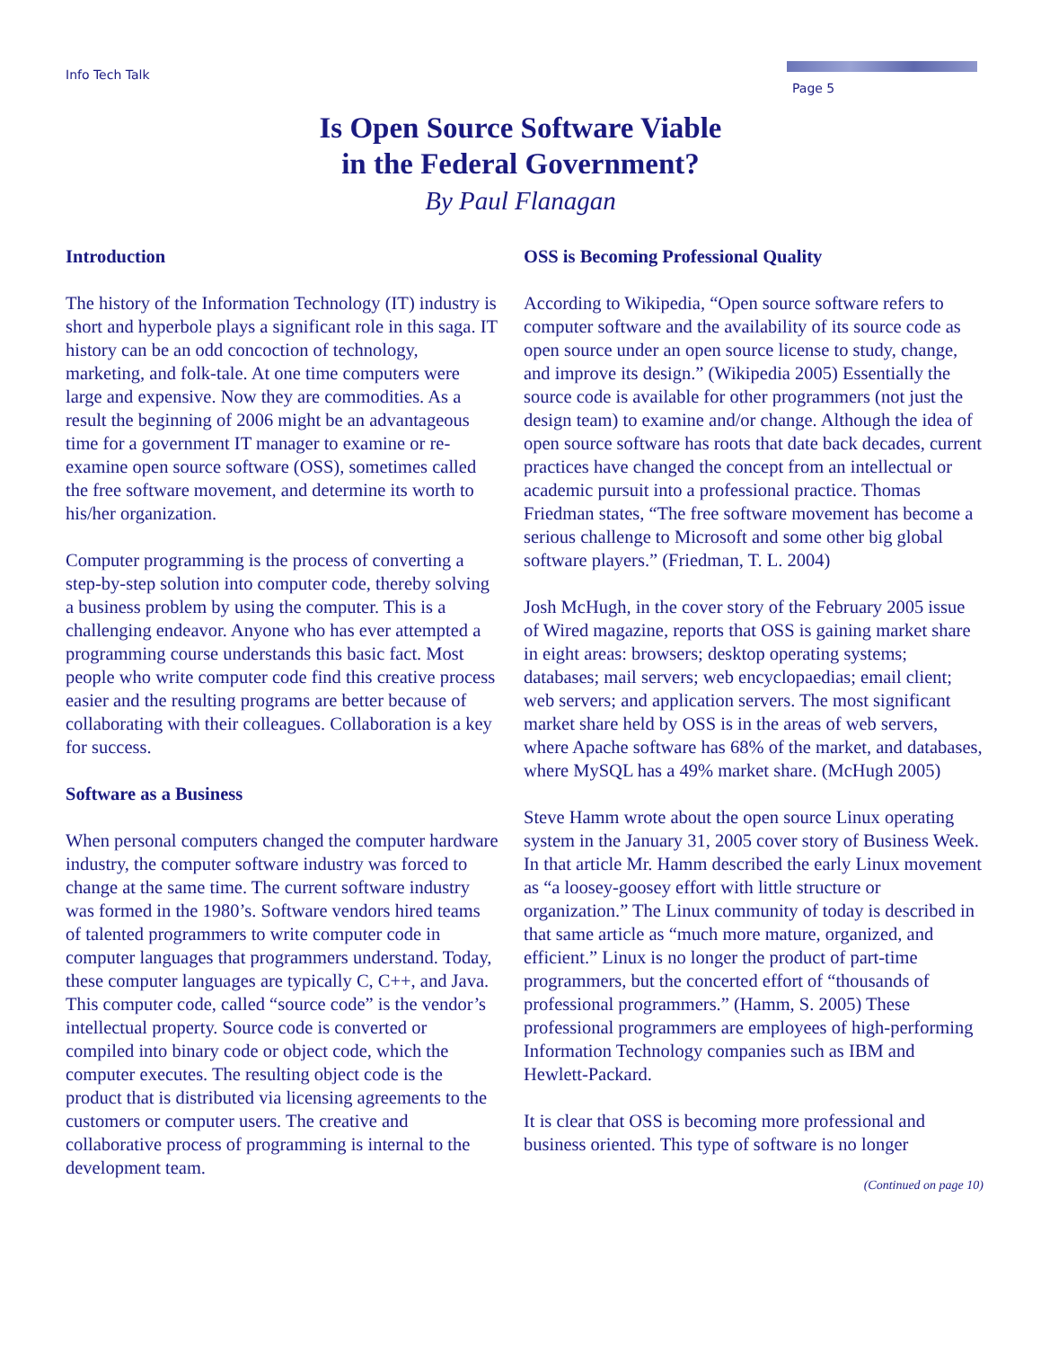Info Tech Talk Page 5
Is Open Source Software Viable
in the Federal Government?
By Paul Flanagan
Introduction
The history of the Information Technology (IT) industry is short and hyperbole plays a significant role in this saga. IT history can be an odd concoction of technology, marketing, and folk-tale. At one time computers were large and expensive. Now they are commodities. As a result the beginning of 2006 might be an advantageous time for a government IT manager to examine or re-examine open source software (OSS), sometimes called the free software movement, and determine its worth to his/her organization.
Computer programming is the process of converting a step-by-step solution into computer code, thereby solving a business problem by using the computer. This is a challenging endeavor. Anyone who has ever attempted a programming course understands this basic fact. Most people who write computer code find this creative process easier and the resulting programs are better because of collaborating with their colleagues. Collaboration is a key for success.
Software as a Business
When personal computers changed the computer hardware industry, the computer software industry was forced to change at the same time. The current software industry was formed in the 1980’s. Software vendors hired teams of talented programmers to write computer code in computer languages that programmers understand. Today, these computer languages are typically C, C++, and Java. This computer code, called “source code” is the vendor’s intellectual property. Source code is converted or compiled into binary code or object code, which the computer executes. The resulting object code is the product that is distributed via licensing agreements to the customers or computer users. The creative and collaborative process of programming is internal to the development team.
OSS is Becoming Professional Quality
According to Wikipedia, “Open source software refers to computer software and the availability of its source code as open source under an open source license to study, change, and improve its design.” (Wikipedia 2005) Essentially the source code is available for other programmers (not just the design team) to examine and/or change. Although the idea of open source software has roots that date back decades, current practices have changed the concept from an intellectual or academic pursuit into a professional practice. Thomas Friedman states, “The free software movement has become a serious challenge to Microsoft and some other big global software players.” (Friedman, T. L. 2004)
Josh McHugh, in the cover story of the February 2005 issue of Wired magazine, reports that OSS is gaining market share in eight areas: browsers; desktop operating systems; databases; mail servers; web encyclopaedias; email client; web servers; and application servers. The most significant market share held by OSS is in the areas of web servers, where Apache software has 68% of the market, and databases, where MySQL has a 49% market share. (McHugh 2005)
Steve Hamm wrote about the open source Linux operating system in the January 31, 2005 cover story of Business Week. In that article Mr. Hamm described the early Linux movement as “a loosey-goosey effort with little structure or organization.” The Linux community of today is described in that same article as “much more mature, organized, and efficient.” Linux is no longer the product of part-time programmers, but the concerted effort of “thousands of professional programmers.” (Hamm, S. 2005) These professional programmers are employees of high-performing Information Technology companies such as IBM and Hewlett-Packard.
It is clear that OSS is becoming more professional and business oriented. This type of software is no longer
(Continued on page 10)